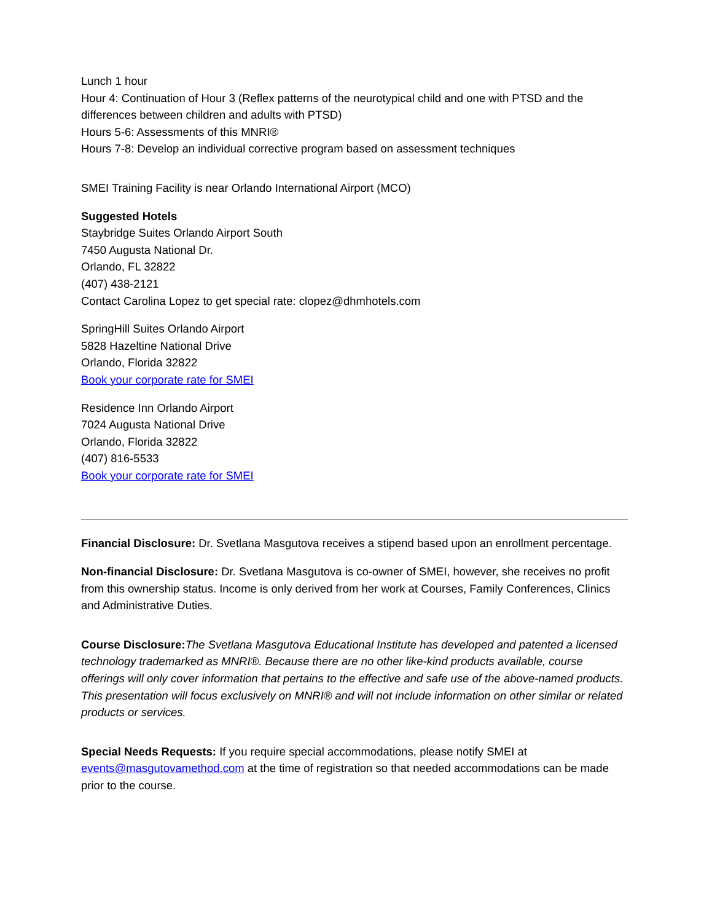Lunch 1 hour
Hour 4: Continuation of Hour 3 (Reflex patterns of the neurotypical child and one with PTSD and the differences between children and adults with PTSD)
Hours 5-6: Assessments of this MNRI®
Hours 7-8: Develop an individual corrective program based on assessment techniques
SMEI Training Facility is near Orlando International Airport (MCO)
Suggested Hotels
Staybridge Suites Orlando Airport South
7450 Augusta National Dr.
Orlando, FL 32822
(407) 438-2121
Contact Carolina Lopez to get special rate: clopez@dhmhotels.com
SpringHill Suites Orlando Airport
5828 Hazeltine National Drive
Orlando, Florida 32822
Book your corporate rate for SMEI
Residence Inn Orlando Airport
7024 Augusta National Drive
Orlando, Florida 32822
(407) 816-5533
Book your corporate rate for SMEI
Financial Disclosure: Dr. Svetlana Masgutova receives a stipend based upon an enrollment percentage.
Non-financial Disclosure: Dr. Svetlana Masgutova is co-owner of SMEI, however, she receives no profit from this ownership status. Income is only derived from her work at Courses, Family Conferences, Clinics and Administrative Duties.
Course Disclosure: The Svetlana Masgutova Educational Institute has developed and patented a licensed technology trademarked as MNRI®. Because there are no other like-kind products available, course offerings will only cover information that pertains to the effective and safe use of the above-named products. This presentation will focus exclusively on MNRI® and will not include information on other similar or related products or services.
Special Needs Requests: If you require special accommodations, please notify SMEI at events@masgutovamethod.com at the time of registration so that needed accommodations can be made prior to the course.